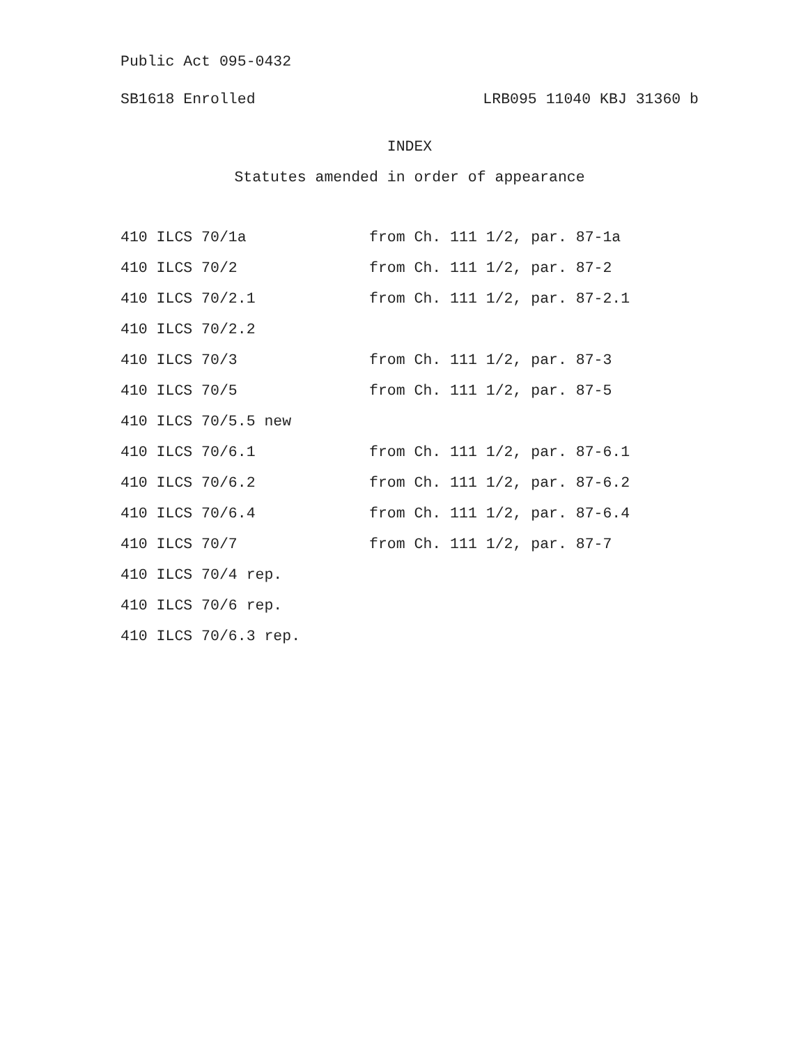Public Act 095-0432
SB1618 Enrolled LRB095 11040 KBJ 31360 b
INDEX
Statutes amended in order of appearance
| 410 ILCS 70/1a | from Ch. 111 1/2, par. 87-1a |
| 410 ILCS 70/2 | from Ch. 111 1/2, par. 87-2 |
| 410 ILCS 70/2.1 | from Ch. 111 1/2, par. 87-2.1 |
| 410 ILCS 70/2.2 | |
| 410 ILCS 70/3 | from Ch. 111 1/2, par. 87-3 |
| 410 ILCS 70/5 | from Ch. 111 1/2, par. 87-5 |
| 410 ILCS 70/5.5 new | |
| 410 ILCS 70/6.1 | from Ch. 111 1/2, par. 87-6.1 |
| 410 ILCS 70/6.2 | from Ch. 111 1/2, par. 87-6.2 |
| 410 ILCS 70/6.4 | from Ch. 111 1/2, par. 87-6.4 |
| 410 ILCS 70/7 | from Ch. 111 1/2, par. 87-7 |
| 410 ILCS 70/4 rep. | |
| 410 ILCS 70/6 rep. | |
| 410 ILCS 70/6.3 rep. | |